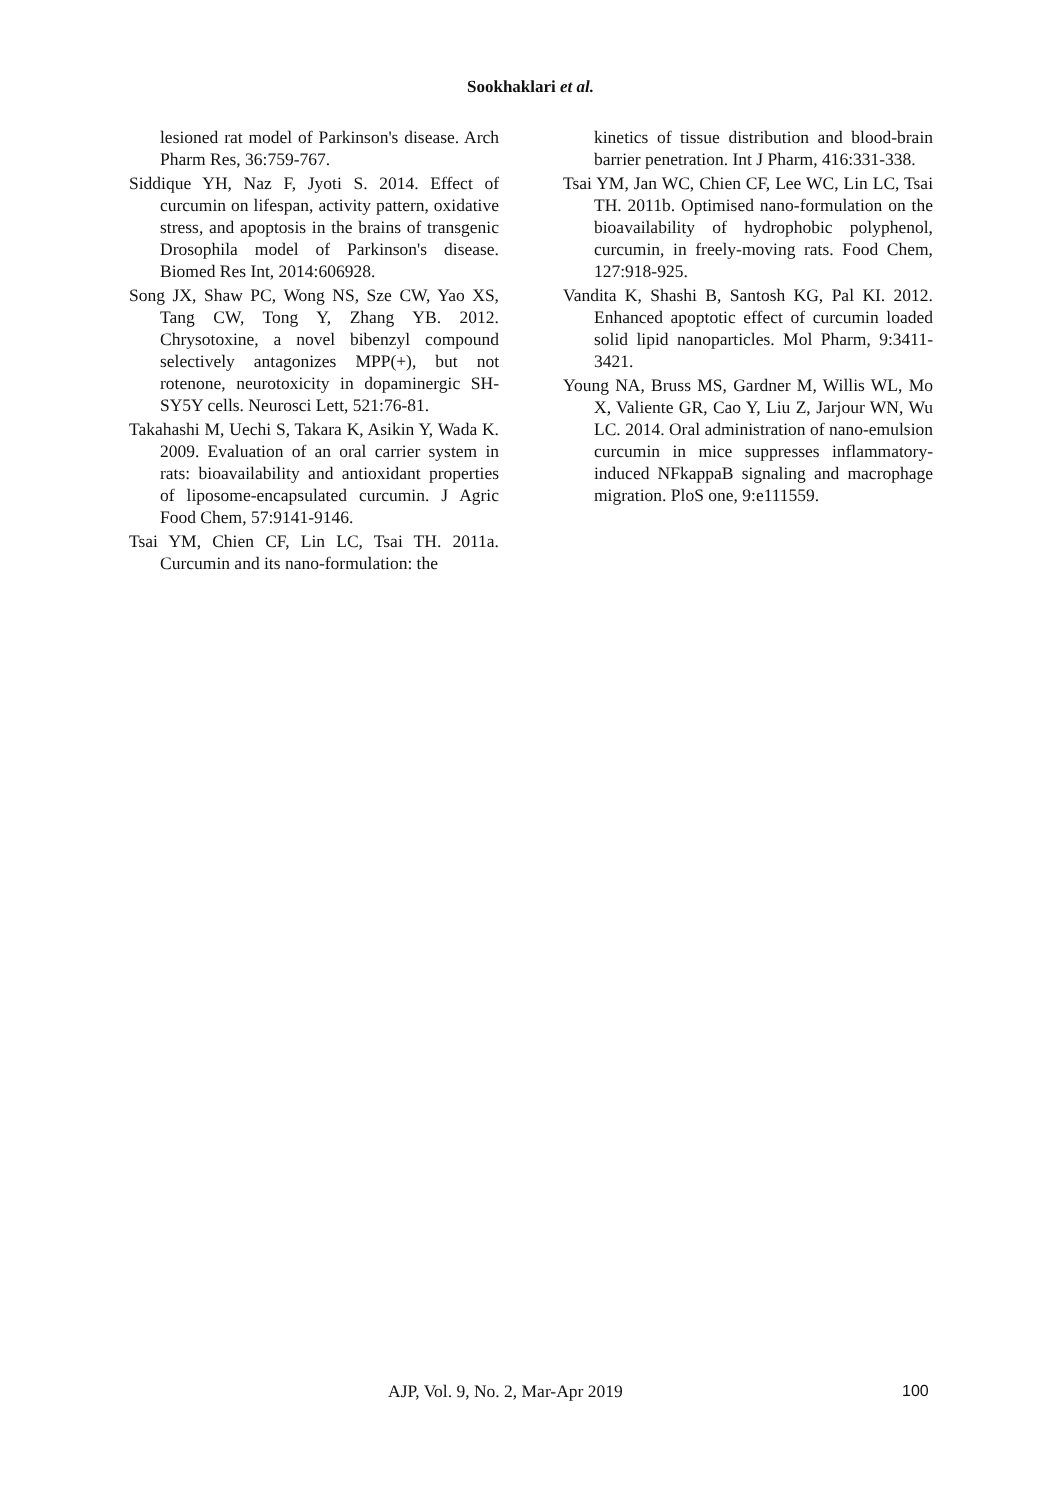Sookhaklari et al.
lesioned rat model of Parkinson's disease. Arch Pharm Res, 36:759-767.
Siddique YH, Naz F, Jyoti S. 2014. Effect of curcumin on lifespan, activity pattern, oxidative stress, and apoptosis in the brains of transgenic Drosophila model of Parkinson's disease. Biomed Res Int, 2014:606928.
Song JX, Shaw PC, Wong NS, Sze CW, Yao XS, Tang CW, Tong Y, Zhang YB. 2012. Chrysotoxine, a novel bibenzyl compound selectively antagonizes MPP(+), but not rotenone, neurotoxicity in dopaminergic SH-SY5Y cells. Neurosci Lett, 521:76-81.
Takahashi M, Uechi S, Takara K, Asikin Y, Wada K. 2009. Evaluation of an oral carrier system in rats: bioavailability and antioxidant properties of liposome-encapsulated curcumin. J Agric Food Chem, 57:9141-9146.
Tsai YM, Chien CF, Lin LC, Tsai TH. 2011a. Curcumin and its nano-formulation: the
kinetics of tissue distribution and blood-brain barrier penetration. Int J Pharm, 416:331-338.
Tsai YM, Jan WC, Chien CF, Lee WC, Lin LC, Tsai TH. 2011b. Optimised nano-formulation on the bioavailability of hydrophobic polyphenol, curcumin, in freely-moving rats. Food Chem, 127:918-925.
Vandita K, Shashi B, Santosh KG, Pal KI. 2012. Enhanced apoptotic effect of curcumin loaded solid lipid nanoparticles. Mol Pharm, 9:3411-3421.
Young NA, Bruss MS, Gardner M, Willis WL, Mo X, Valiente GR, Cao Y, Liu Z, Jarjour WN, Wu LC. 2014. Oral administration of nano-emulsion curcumin in mice suppresses inflammatory-induced NFkappaB signaling and macrophage migration. PloS one, 9:e111559.
AJP, Vol. 9, No. 2, Mar-Apr 2019 100